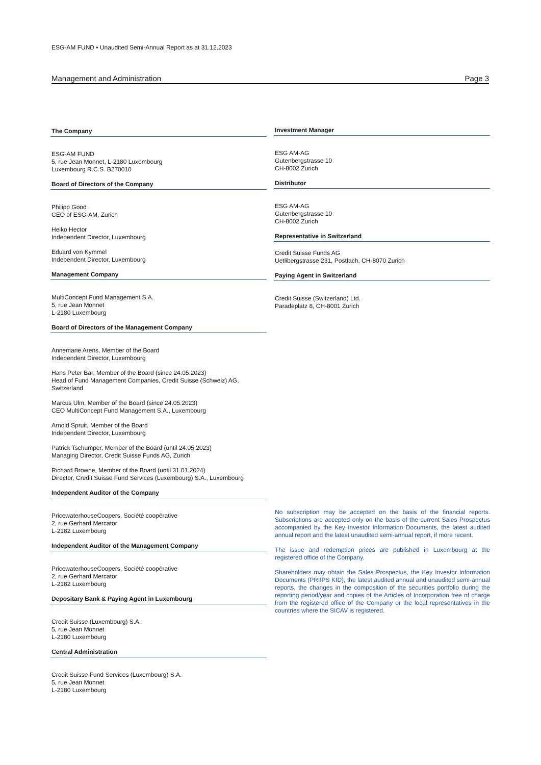ESG-AM FUND • Unaudited Semi-Annual Report as at 31.12.2023
Management and Administration Page 3
The Company
ESG-AM FUND
5, rue Jean Monnet, L-2180 Luxembourg
Luxembourg R.C.S. B270010
Board of Directors of the Company
Philipp Good
CEO of ESG-AM, Zurich
Heiko Hector
Independent Director, Luxembourg
Eduard von Kymmel
Independent Director, Luxembourg
Management Company
MultiConcept Fund Management S.A.
5, rue Jean Monnet
L-2180 Luxembourg
Board of Directors of the Management Company
Annemarie Arens, Member of the Board
Independent Director, Luxembourg
Hans Peter Bär, Member of the Board (since 24.05.2023)
Head of Fund Management Companies, Credit Suisse (Schweiz) AG, Switzerland
Marcus Ulm, Member of the Board (since 24.05.2023)
CEO MultiConcept Fund Management S.A., Luxembourg
Arnold Spruit, Member of the Board
Independent Director, Luxembourg
Patrick Tschumper, Member of the Board (until 24.05.2023)
Managing Director, Credit Suisse Funds AG, Zurich
Richard Browne, Member of the Board (until 31.01.2024)
Director, Credit Suisse Fund Services (Luxembourg) S.A., Luxembourg
Independent Auditor of the Company
PricewaterhouseCoopers, Société coopérative
2, rue Gerhard Mercator
L-2182 Luxembourg
Independent Auditor of the Management Company
PricewaterhouseCoopers, Société coopérative
2, rue Gerhard Mercator
L-2182 Luxembourg
Depositary Bank & Paying Agent in Luxembourg
Credit Suisse (Luxembourg) S.A.
5, rue Jean Monnet
L-2180 Luxembourg
Central Administration
Credit Suisse Fund Services (Luxembourg) S.A.
5, rue Jean Monnet
L-2180 Luxembourg
Investment Manager
ESG AM-AG
Gutenbergstrasse 10
CH-8002 Zurich
Distributor
ESG AM-AG
Gutenbergstrasse 10
CH-8002 Zurich
Representative in Switzerland
Credit Suisse Funds AG
Uetlibergstrasse 231, Postfach, CH-8070 Zurich
Paying Agent in Switzerland
Credit Suisse (Switzerland) Ltd.
Paradeplatz 8, CH-8001 Zurich
No subscription may be accepted on the basis of the financial reports. Subscriptions are accepted only on the basis of the current Sales Prospectus accompanied by the Key Investor Information Documents, the latest audited annual report and the latest unaudited semi-annual report, if more recent.
The issue and redemption prices are published in Luxembourg at the registered office of the Company.
Shareholders may obtain the Sales Prospectus, the Key Investor Information Documents (PRIIPS KID), the latest audited annual and unaudited semi-annual reports, the changes in the composition of the securities portfolio during the reporting period/year and copies of the Articles of Incorporation free of charge from the registered office of the Company or the local representatives in the countries where the SICAV is registered.